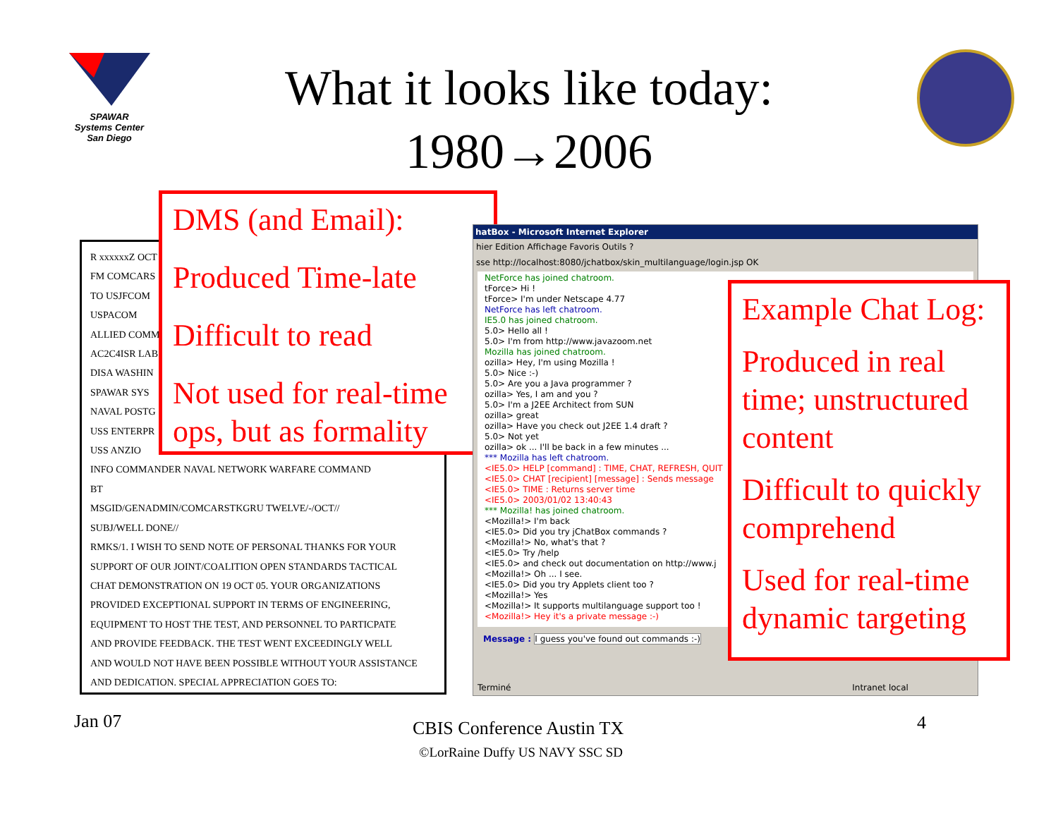SPAWAR
Systems Center
San Diego
What it looks like today:
1980→2006
R xxxxxxZ OCT
FM COMCARS
TO USJFCOM
USPACOM
ALLIED COMM
AC2C4ISR LAB
DISA WASHIN
SPAWAR SYS
NAVAL POSTG
USS ENTERPR
USS ANZIO
INFO COMMANDER NAVAL NETWORK WARFARE COMMAND
BT
MSGID/GENADMIN/COMCARSTKGRU TWELVE/-/OCT//
SUBJ/WELL DONE//
RMKS/1. I WISH TO SEND NOTE OF PERSONAL THANKS FOR YOUR
SUPPORT OF OUR JOINT/COALITION OPEN STANDARDS TACTICAL
CHAT DEMONSTRATION ON 19 OCT 05. YOUR ORGANIZATIONS
PROVIDED EXCEPTIONAL SUPPORT IN TERMS OF ENGINEERING,
EQUIPMENT TO HOST THE TEST, AND PERSONNEL TO PARTICPATE
AND PROVIDE FEEDBACK. THE TEST WENT EXCEEDINGLY WELL
AND WOULD NOT HAVE BEEN POSSIBLE WITHOUT YOUR ASSISTANCE
AND DEDICATION. SPECIAL APPRECIATION GOES TO:
DMS (and Email):
Produced Time-late
Difficult to read
Not used for real-time ops, but as formality
hatBox - Microsoft Internet Explorer
hier Edition Affichage Favoris Outils ?
sse http://localhost:8080/jchatbox/skin_multilanguage/login.jsp OK
NetForce has joined chatroom.
tForce> Hi !
tForce> I'm under Netscape 4.77
NetForce has left chatroom.
IE5.0 has joined chatroom.
5.0> Hello all !
5.0> I'm from http://www.javazoom.net
Mozilla has joined chatroom.
ozilla> Hey, I'm using Mozilla !
5.0> Nice :-)
5.0> Are you a Java programmer ?
ozilla> Yes, I am and you ?
5.0> I'm a J2EE Architect from SUN
ozilla> great
ozilla> Have you check out J2EE 1.4 draft ?
5.0> Not yet
ozilla> ok ... I'll be back in a few minutes ...
*** Mozilla has left chatroom.
<IE5.0> HELP [command] : TIME, CHAT, REFRESH, QUIT
<IE5.0> CHAT [recipient] [message] : Sends message
<IE5.0> TIME : Returns server time
<IE5.0> 2003/01/02 13:40:43
*** Mozilla! has joined chatroom.
<Mozilla!> I'm back
<IE5.0> Did you try jChatBox commands ?
<Mozilla!> No, what's that ?
<IE5.0> Try /help
<IE5.0> and check out documentation on http://www.j
<Mozilla!> Oh ... I see.
<IE5.0> Did you try Applets client too ?
<Mozilla!> Yes
<Mozilla!> It supports multilanguage support too !
<Mozilla!> Hey it's a private message :-)
Message : I guess you've found out commands :-)
Terminé Intranet local
Example Chat Log:
Produced in real time; unstructured content
Difficult to quickly comprehend
Used for real-time dynamic targeting
Jan 07 CBIS Conference Austin TX
©LorRaine Duffy US NAVY SSC SD
4